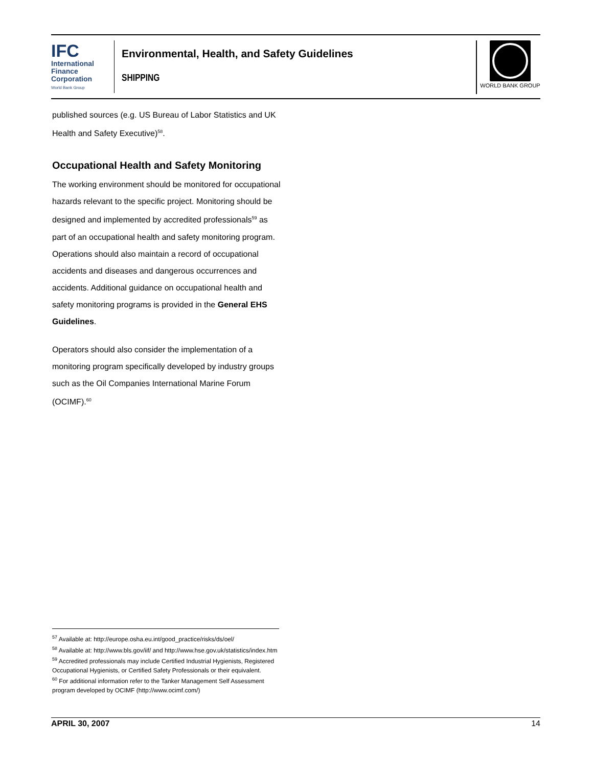IFC
International
Finance
Corporation
World Bank Group
Environmental, Health, and Safety Guidelines
SHIPPING
WORLD BANK GROUP
published sources (e.g. US Bureau of Labor Statistics and UK Health and Safety Executive)<sup>58</sup>.
Occupational Health and Safety Monitoring
The working environment should be monitored for occupational hazards relevant to the specific project. Monitoring should be designed and implemented by accredited professionals<sup>59</sup> as part of an occupational health and safety monitoring program. Operations should also maintain a record of occupational accidents and diseases and dangerous occurrences and accidents. Additional guidance on occupational health and safety monitoring programs is provided in the General EHS Guidelines.
Operators should also consider the implementation of a monitoring program specifically developed by industry groups such as the Oil Companies International Marine Forum (OCIMF).<sup>60</sup>
<sup>57</sup> Available at: http://europe.osha.eu.int/good_practice/risks/ds/oel/
<sup>58</sup> Available at: http://www.bls.gov/iif/ and http://www.hse.gov.uk/statistics/index.htm
<sup>59</sup> Accredited professionals may include Certified Industrial Hygienists, Registered Occupational Hygienists, or Certified Safety Professionals or their equivalent.
<sup>60</sup> For additional information refer to the Tanker Management Self Assessment program developed by OCIMF (http://www.ocimf.com/)
APRIL 30, 2007 14